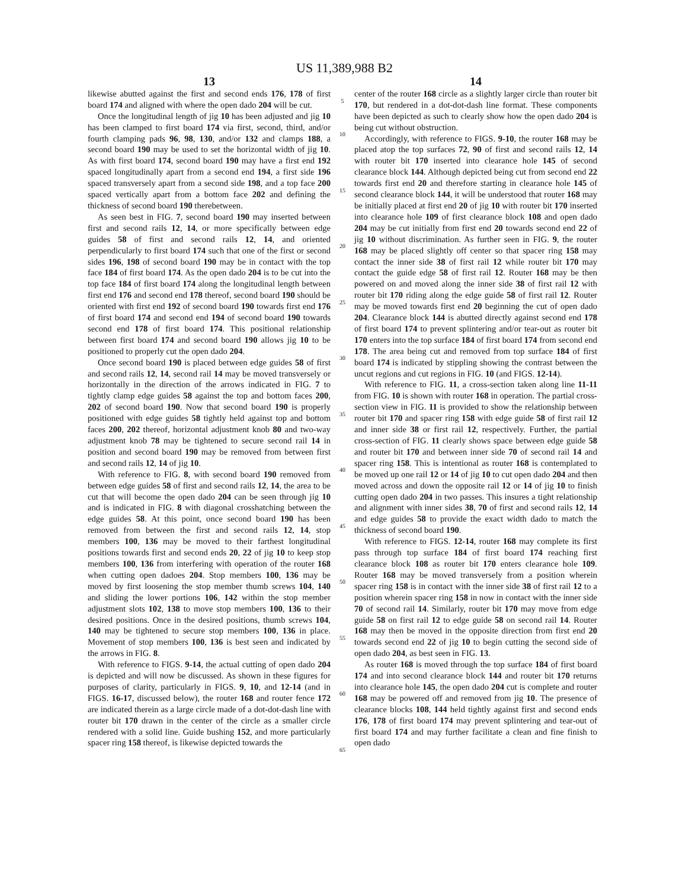US 11,389,988 B2
13
likewise abutted against the first and second ends 176, 178 of first board 174 and aligned with where the open dado 204 will be cut.
Once the longitudinal length of jig 10 has been adjusted and jig 10 has been clamped to first board 174 via first, second, third, and/or fourth clamping pads 96, 98, 130, and/or 132 and clamps 188, a second board 190 may be used to set the horizontal width of jig 10. As with first board 174, second board 190 may have a first end 192 spaced longitudinally apart from a second end 194, a first side 196 spaced transversely apart from a second side 198, and a top face 200 spaced vertically apart from a bottom face 202 and defining the thickness of second board 190 therebetween.
As seen best in FIG. 7, second board 190 may inserted between first and second rails 12, 14, or more specifically between edge guides 58 of first and second rails 12, 14, and oriented perpendicularly to first board 174 such that one of the first or second sides 196, 198 of second board 190 may be in contact with the top face 184 of first board 174. As the open dado 204 is to be cut into the top face 184 of first board 174 along the longitudinal length between first end 176 and second end 178 thereof, second board 190 should be oriented with first end 192 of second board 190 towards first end 176 of first board 174 and second end 194 of second board 190 towards second end 178 of first board 174. This positional relationship between first board 174 and second board 190 allows jig 10 to be positioned to properly cut the open dado 204.
Once second board 190 is placed between edge guides 58 of first and second rails 12, 14, second rail 14 may be moved transversely or horizontally in the direction of the arrows indicated in FIG. 7 to tightly clamp edge guides 58 against the top and bottom faces 200, 202 of second board 190. Now that second board 190 is properly positioned with edge guides 58 tightly held against top and bottom faces 200, 202 thereof, horizontal adjustment knob 80 and two-way adjustment knob 78 may be tightened to secure second rail 14 in position and second board 190 may be removed from between first and second rails 12, 14 of jig 10.
With reference to FIG. 8, with second board 190 removed from between edge guides 58 of first and second rails 12, 14, the area to be cut that will become the open dado 204 can be seen through jig 10 and is indicated in FIG. 8 with diagonal crosshatching between the edge guides 58. At this point, once second board 190 has been removed from between the first and second rails 12, 14, stop members 100, 136 may be moved to their farthest longitudinal positions towards first and second ends 20, 22 of jig 10 to keep stop members 100, 136 from interfering with operation of the router 168 when cutting open dadoes 204. Stop members 100, 136 may be moved by first loosening the stop member thumb screws 104, 140 and sliding the lower portions 106, 142 within the stop member adjustment slots 102, 138 to move stop members 100, 136 to their desired positions. Once in the desired positions, thumb screws 104, 140 may be tightened to secure stop members 100, 136 in place. Movement of stop members 100, 136 is best seen and indicated by the arrows in FIG. 8.
With reference to FIGS. 9-14, the actual cutting of open dado 204 is depicted and will now be discussed. As shown in these figures for purposes of clarity, particularly in FIGS. 9, 10, and 12-14 (and in FIGS. 16-17, discussed below), the router 168 and router fence 172 are indicated therein as a large circle made of a dot-dot-dash line with router bit 170 drawn in the center of the circle as a smaller circle rendered with a solid line. Guide bushing 152, and more particularly spacer ring 158 thereof, is likewise depicted towards the
5
10
15
20
25
30
35
40
45
50
55
60
65
14
center of the router 168 circle as a slightly larger circle than router bit 170, but rendered in a dot-dot-dash line format. These components have been depicted as such to clearly show how the open dado 204 is being cut without obstruction.
Accordingly, with reference to FIGS. 9-10, the router 168 may be placed atop the top surfaces 72, 90 of first and second rails 12, 14 with router bit 170 inserted into clearance hole 145 of second clearance block 144. Although depicted being cut from second end 22 towards first end 20 and therefore starting in clearance hole 145 of second clearance block 144, it will be understood that router 168 may be initially placed at first end 20 of jig 10 with router bit 170 inserted into clearance hole 109 of first clearance block 108 and open dado 204 may be cut initially from first end 20 towards second end 22 of jig 10 without discrimination. As further seen in FIG. 9, the router 168 may be placed slightly off center so that spacer ring 158 may contact the inner side 38 of first rail 12 while router bit 170 may contact the guide edge 58 of first rail 12. Router 168 may be then powered on and moved along the inner side 38 of first rail 12 with router bit 170 riding along the edge guide 58 of first rail 12. Router may be moved towards first end 20 beginning the cut of open dado 204. Clearance block 144 is abutted directly against second end 178 of first board 174 to prevent splintering and/or tear-out as router bit 170 enters into the top surface 184 of first board 174 from second end 178. The area being cut and removed from top surface 184 of first board 174 is indicated by stippling showing the contrast between the uncut regions and cut regions in FIG. 10 (and FIGS. 12-14).
With reference to FIG. 11, a cross-section taken along line 11-11 from FIG. 10 is shown with router 168 in operation. The partial cross-section view in FIG. 11 is provided to show the relationship between router bit 170 and spacer ring 158 with edge guide 58 of first rail 12 and inner side 38 or first rail 12, respectively. Further, the partial cross-section of FIG. 11 clearly shows space between edge guide 58 and router bit 170 and between inner side 70 of second rail 14 and spacer ring 158. This is intentional as router 168 is contemplated to be moved up one rail 12 or 14 of jig 10 to cut open dado 204 and then moved across and down the opposite rail 12 or 14 of jig 10 to finish cutting open dado 204 in two passes. This insures a tight relationship and alignment with inner sides 38, 70 of first and second rails 12, 14 and edge guides 58 to provide the exact width dado to match the thickness of second board 190.
With reference to FIGS. 12-14, router 168 may complete its first pass through top surface 184 of first board 174 reaching first clearance block 108 as router bit 170 enters clearance hole 109. Router 168 may be moved transversely from a position wherein spacer ring 158 is in contact with the inner side 38 of first rail 12 to a position wherein spacer ring 158 in now in contact with the inner side 70 of second rail 14. Similarly, router bit 170 may move from edge guide 58 on first rail 12 to edge guide 58 on second rail 14. Router 168 may then be moved in the opposite direction from first end 20 towards second end 22 of jig 10 to begin cutting the second side of open dado 204, as best seen in FIG. 13.
As router 168 is moved through the top surface 184 of first board 174 and into second clearance block 144 and router bit 170 returns into clearance hole 145, the open dado 204 cut is complete and router 168 may be powered off and removed from jig 10. The presence of clearance blocks 108, 144 held tightly against first and second ends 176, 178 of first board 174 may prevent splintering and tear-out of first board 174 and may further facilitate a clean and fine finish to open dado